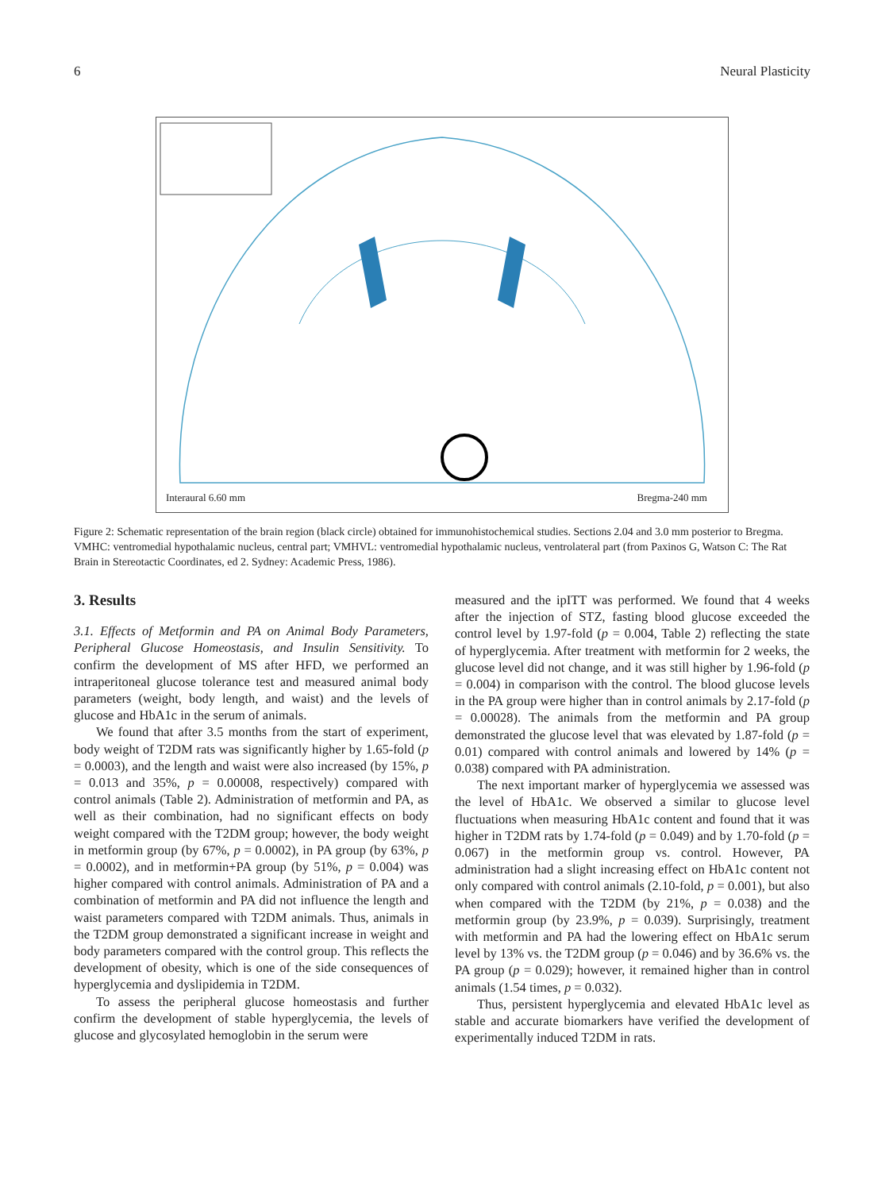6 Neural Plasticity
Interaural 6.60 mm Bregma-240 mm
Figure 2: Schematic representation of the brain region (black circle) obtained for immunohistochemical studies. Sections 2.04 and 3.0 mm posterior to Bregma. VMHC: ventromedial hypothalamic nucleus, central part; VMHVL: ventromedial hypothalamic nucleus, ventrolateral part (from Paxinos G, Watson C: The Rat Brain in Stereotactic Coordinates, ed 2. Sydney: Academic Press, 1986).
3. Results
3.1. Effects of Metformin and PA on Animal Body Parameters, Peripheral Glucose Homeostasis, and Insulin Sensitivity. To confirm the development of MS after HFD, we performed an intraperitoneal glucose tolerance test and measured animal body parameters (weight, body length, and waist) and the levels of glucose and HbA1c in the serum of animals.
We found that after 3.5 months from the start of experiment, body weight of T2DM rats was significantly higher by 1.65-fold (p = 0.0003), and the length and waist were also increased (by 15%, p = 0.013 and 35%, p = 0.00008, respectively) compared with control animals (Table 2). Administration of metformin and PA, as well as their combination, had no significant effects on body weight compared with the T2DM group; however, the body weight in metformin group (by 67%, p = 0.0002), in PA group (by 63%, p = 0.0002), and in metformin+PA group (by 51%, p = 0.004) was higher compared with control animals. Administration of PA and a combination of metformin and PA did not influence the length and waist parameters compared with T2DM animals. Thus, animals in the T2DM group demonstrated a significant increase in weight and body parameters compared with the control group. This reflects the development of obesity, which is one of the side consequences of hyperglycemia and dyslipidemia in T2DM.
To assess the peripheral glucose homeostasis and further confirm the development of stable hyperglycemia, the levels of glucose and glycosylated hemoglobin in the serum were
measured and the ipITT was performed. We found that 4 weeks after the injection of STZ, fasting blood glucose exceeded the control level by 1.97-fold (p = 0.004, Table 2) reflecting the state of hyperglycemia. After treatment with metformin for 2 weeks, the glucose level did not change, and it was still higher by 1.96-fold (p = 0.004) in comparison with the control. The blood glucose levels in the PA group were higher than in control animals by 2.17-fold (p = 0.00028). The animals from the metformin and PA group demonstrated the glucose level that was elevated by 1.87-fold (p = 0.01) compared with control animals and lowered by 14% (p = 0.038) compared with PA administration.
The next important marker of hyperglycemia we assessed was the level of HbA1c. We observed a similar to glucose level fluctuations when measuring HbA1c content and found that it was higher in T2DM rats by 1.74-fold (p = 0.049) and by 1.70-fold (p = 0.067) in the metformin group vs. control. However, PA administration had a slight increasing effect on HbA1c content not only compared with control animals (2.10-fold, p = 0.001), but also when compared with the T2DM (by 21%, p = 0.038) and the metformin group (by 23.9%, p = 0.039). Surprisingly, treatment with metformin and PA had the lowering effect on HbA1c serum level by 13% vs. the T2DM group (p = 0.046) and by 36.6% vs. the PA group (p = 0.029); however, it remained higher than in control animals (1.54 times, p = 0.032).
Thus, persistent hyperglycemia and elevated HbA1c level as stable and accurate biomarkers have verified the development of experimentally induced T2DM in rats.